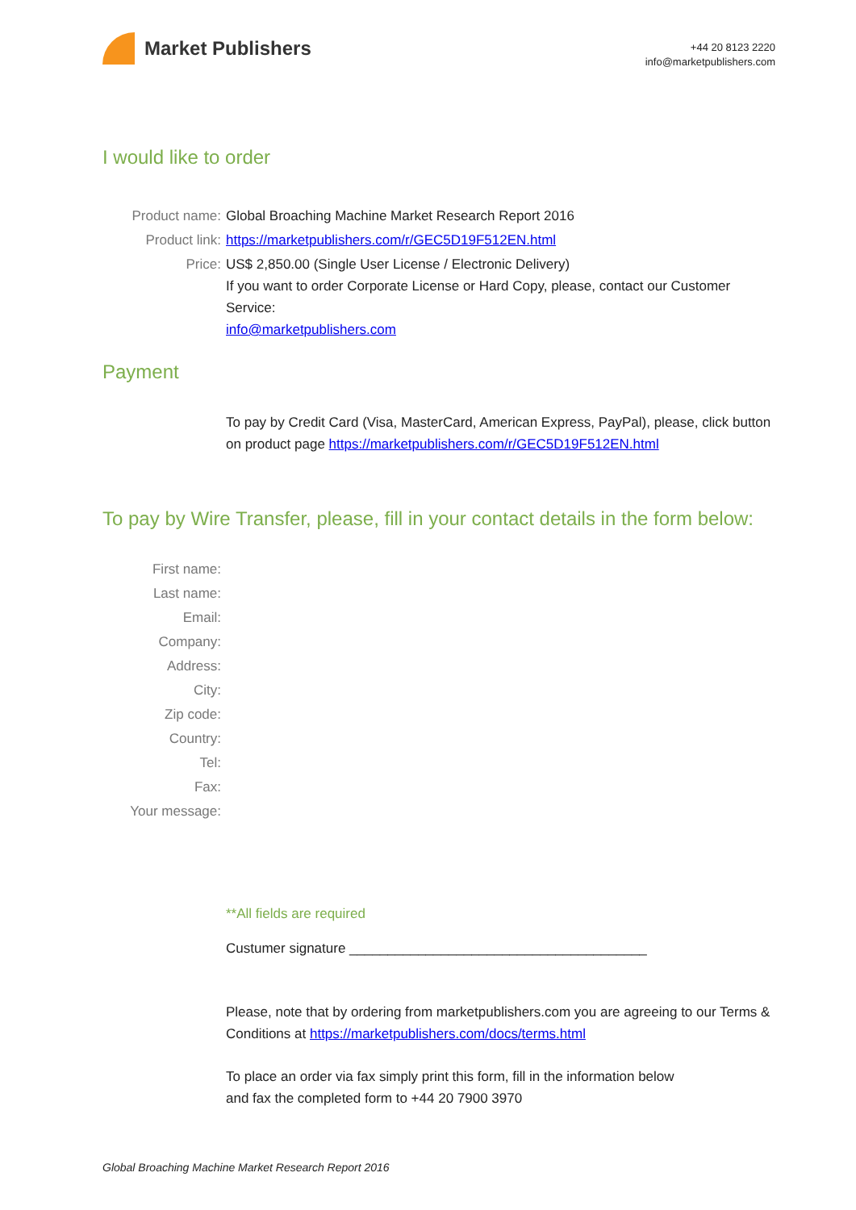Market Publishers
+44 20 8123 2220
info@marketpublishers.com
I would like to order
Product name: Global Broaching Machine Market Research Report 2016
Product link: https://marketpublishers.com/r/GEC5D19F512EN.html
Price: US$ 2,850.00 (Single User License / Electronic Delivery)
If you want to order Corporate License or Hard Copy, please, contact our Customer Service:
info@marketpublishers.com
Payment
To pay by Credit Card (Visa, MasterCard, American Express, PayPal), please, click button on product page https://marketpublishers.com/r/GEC5D19F512EN.html
To pay by Wire Transfer, please, fill in your contact details in the form below:
First name:
Last name:
Email:
Company:
Address:
City:
Zip code:
Country:
Tel:
Fax:
Your message:
**All fields are required
Custumer signature _______________________________________
Please, note that by ordering from marketpublishers.com you are agreeing to our Terms & Conditions at https://marketpublishers.com/docs/terms.html
To place an order via fax simply print this form, fill in the information below
and fax the completed form to +44 20 7900 3970
Global Broaching Machine Market Research Report 2016